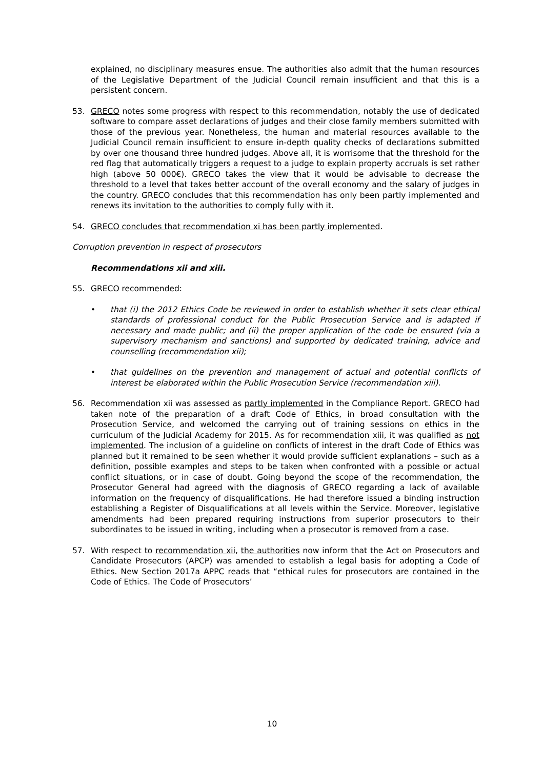explained, no disciplinary measures ensue. The authorities also admit that the human resources of the Legislative Department of the Judicial Council remain insufficient and that this is a persistent concern.
53. GRECO notes some progress with respect to this recommendation, notably the use of dedicated software to compare asset declarations of judges and their close family members submitted with those of the previous year. Nonetheless, the human and material resources available to the Judicial Council remain insufficient to ensure in-depth quality checks of declarations submitted by over one thousand three hundred judges. Above all, it is worrisome that the threshold for the red flag that automatically triggers a request to a judge to explain property accruals is set rather high (above 50 000€). GRECO takes the view that it would be advisable to decrease the threshold to a level that takes better account of the overall economy and the salary of judges in the country. GRECO concludes that this recommendation has only been partly implemented and renews its invitation to the authorities to comply fully with it.
54. GRECO concludes that recommendation xi has been partly implemented.
Corruption prevention in respect of prosecutors
Recommendations xii and xiii.
55. GRECO recommended:
• that (i) the 2012 Ethics Code be reviewed in order to establish whether it sets clear ethical standards of professional conduct for the Public Prosecution Service and is adapted if necessary and made public; and (ii) the proper application of the code be ensured (via a supervisory mechanism and sanctions) and supported by dedicated training, advice and counselling (recommendation xii);
• that guidelines on the prevention and management of actual and potential conflicts of interest be elaborated within the Public Prosecution Service (recommendation xiii).
56. Recommendation xii was assessed as partly implemented in the Compliance Report. GRECO had taken note of the preparation of a draft Code of Ethics, in broad consultation with the Prosecution Service, and welcomed the carrying out of training sessions on ethics in the curriculum of the Judicial Academy for 2015. As for recommendation xiii, it was qualified as not implemented. The inclusion of a guideline on conflicts of interest in the draft Code of Ethics was planned but it remained to be seen whether it would provide sufficient explanations – such as a definition, possible examples and steps to be taken when confronted with a possible or actual conflict situations, or in case of doubt. Going beyond the scope of the recommendation, the Prosecutor General had agreed with the diagnosis of GRECO regarding a lack of available information on the frequency of disqualifications. He had therefore issued a binding instruction establishing a Register of Disqualifications at all levels within the Service. Moreover, legislative amendments had been prepared requiring instructions from superior prosecutors to their subordinates to be issued in writing, including when a prosecutor is removed from a case.
57. With respect to recommendation xii, the authorities now inform that the Act on Prosecutors and Candidate Prosecutors (APCP) was amended to establish a legal basis for adopting a Code of Ethics. New Section 2017a APPC reads that “ethical rules for prosecutors are contained in the Code of Ethics. The Code of Prosecutors’
10